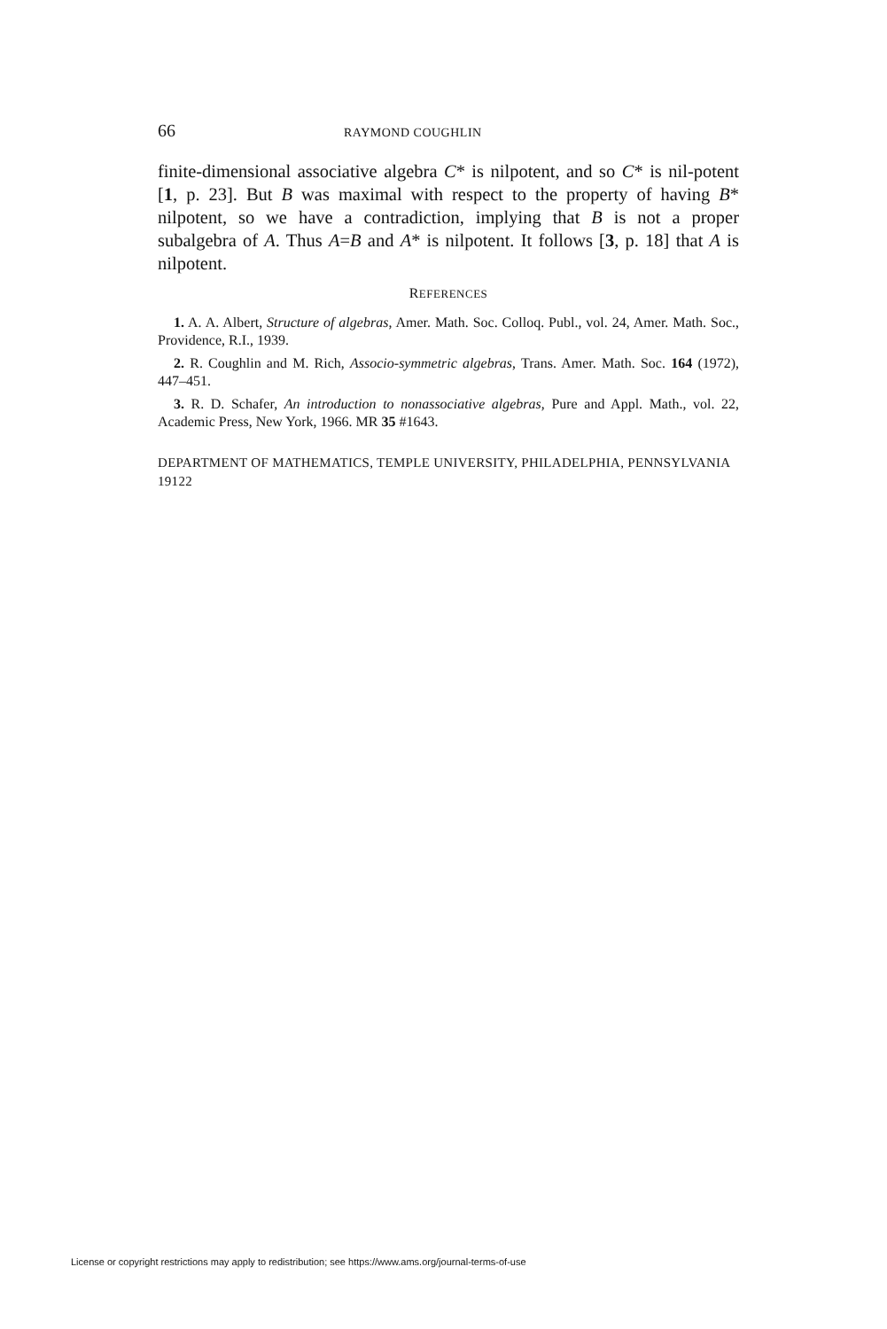66 RAYMOND COUGHLIN
finite-dimensional associative algebra C* is nilpotent, and so C* is nil-potent [1, p. 23]. But B was maximal with respect to the property of having B* nilpotent, so we have a contradiction, implying that B is not a proper subalgebra of A. Thus A=B and A* is nilpotent. It follows [3, p. 18] that A is nilpotent.
REFERENCES
1. A. A. Albert, Structure of algebras, Amer. Math. Soc. Colloq. Publ., vol. 24, Amer. Math. Soc., Providence, R.I., 1939.
2. R. Coughlin and M. Rich, Associo-symmetric algebras, Trans. Amer. Math. Soc. 164 (1972), 447–451.
3. R. D. Schafer, An introduction to nonassociative algebras, Pure and Appl. Math., vol. 22, Academic Press, New York, 1966. MR 35 #1643.
DEPARTMENT OF MATHEMATICS, TEMPLE UNIVERSITY, PHILADELPHIA, PENNSYLVANIA 19122
License or copyright restrictions may apply to redistribution; see https://www.ams.org/journal-terms-of-use